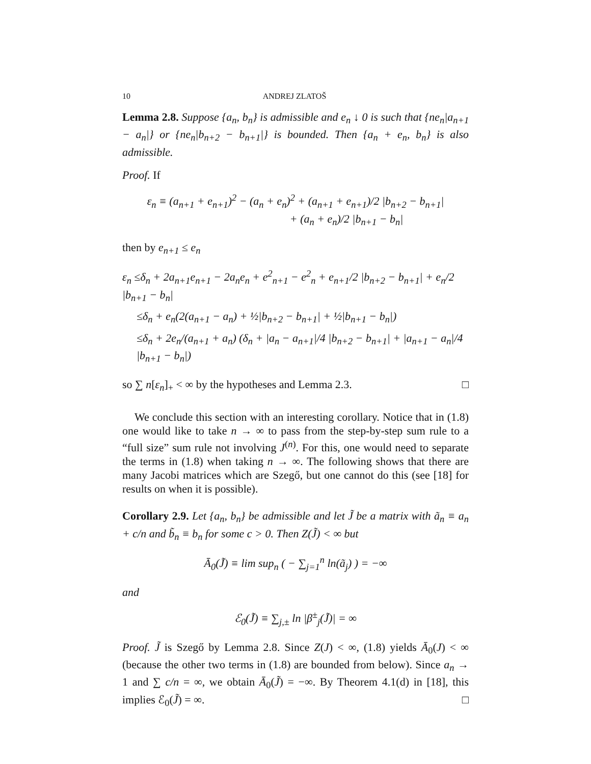10 ANDREJ ZLATOŠ
Lemma 2.8. Suppose {a<sub>n</sub>, b<sub>n</sub>} is admissible and e<sub>n</sub> ↓ 0 is such that {ne<sub>n</sub>|a<sub>n+1</sub> − a<sub>n</sub>|} or {ne<sub>n</sub>|b<sub>n+2</sub> − b<sub>n+1</sub>|} is bounded. Then {a<sub>n</sub> + e<sub>n</sub>, b<sub>n</sub>} is also admissible.
Proof. If
ε<sub>n</sub> ≡ (a<sub>n+1</sub> + e<sub>n+1</sub>)<sup>2</sup> − (a<sub>n</sub> + e<sub>n</sub>)<sup>2</sup> + (a<sub>n+1</sub> + e<sub>n+1</sub>)/2 |b<sub>n+2</sub> − b<sub>n+1</sub>|
+ (a<sub>n</sub> + e<sub>n</sub>)/2 |b<sub>n+1</sub> − b<sub>n</sub>|
then by e<sub>n+1</sub> ≤ e<sub>n</sub>
ε<sub>n</sub> ≤δ<sub>n</sub> + 2a<sub>n+1</sub>e<sub>n+1</sub> − 2a<sub>n</sub>e<sub>n</sub> + e<sup>2</sup><sub>n+1</sub> − e<sup>2</sup><sub>n</sub> + e<sub>n+1</sub>/2 |b<sub>n+2</sub> − b<sub>n+1</sub>| + e<sub>n</sub>/2 |b<sub>n+1</sub> − b<sub>n</sub>|
≤δ<sub>n</sub> + e<sub>n</sub>(2(a<sub>n+1</sub> − a<sub>n</sub>) + ½|b<sub>n+2</sub> − b<sub>n+1</sub>| + ½|b<sub>n+1</sub> − b<sub>n</sub>|)
≤δ<sub>n</sub> + 2e<sub>n</sub>/(a<sub>n+1</sub> + a<sub>n</sub>) (δ<sub>n</sub> + |a<sub>n</sub> − a<sub>n+1</sub>|/4 |b<sub>n+2</sub> − b<sub>n+1</sub>| + |a<sub>n+1</sub> − a<sub>n</sub>|/4 |b<sub>n+1</sub> − b<sub>n</sub>|)
so ∑ n[ε<sub>n</sub>]<sub>+</sub> < ∞ by the hypotheses and Lemma 2.3. □
We conclude this section with an interesting corollary. Notice that in (1.8) one would like to take n → ∞ to pass from the step-by-step sum rule to a “full size” sum rule not involving J<sup>(n)</sup>. For this, one would need to separate the terms in (1.8) when taking n → ∞. The following shows that there are many Jacobi matrices which are Szegő, but one cannot do this (see [18] for results on when it is possible).
Corollary 2.9. Let {a<sub>n</sub>, b<sub>n</sub>} be admissible and let J̃ be a matrix with ã<sub>n</sub> ≡ a<sub>n</sub> + c/n and b̃<sub>n</sub> ≡ b<sub>n</sub> for some c > 0. Then Z(J̃) < ∞ but
Ā<sub>0</sub>(J̃) ≡ lim sup<sub>n</sub> ( − ∑<sub>j=1</sub><sup>n</sup> ln(ã<sub>j</sub>) ) = −∞
and
ℰ<sub>0</sub>(J̃) ≡ ∑<sub>j,±</sub> ln |β<sup>±</sup><sub>j</sub>(J̃)| = ∞
Proof. J̃ is Szegő by Lemma 2.8. Since Z(J) < ∞, (1.8) yields Ā<sub>0</sub>(J) < ∞ (because the other two terms in (1.8) are bounded from below). Since a<sub>n</sub> → 1 and ∑ c/n = ∞, we obtain Ā<sub>0</sub>(J̃) = −∞. By Theorem 4.1(d) in [18], this implies ℰ<sub>0</sub>(J̃) = ∞. □